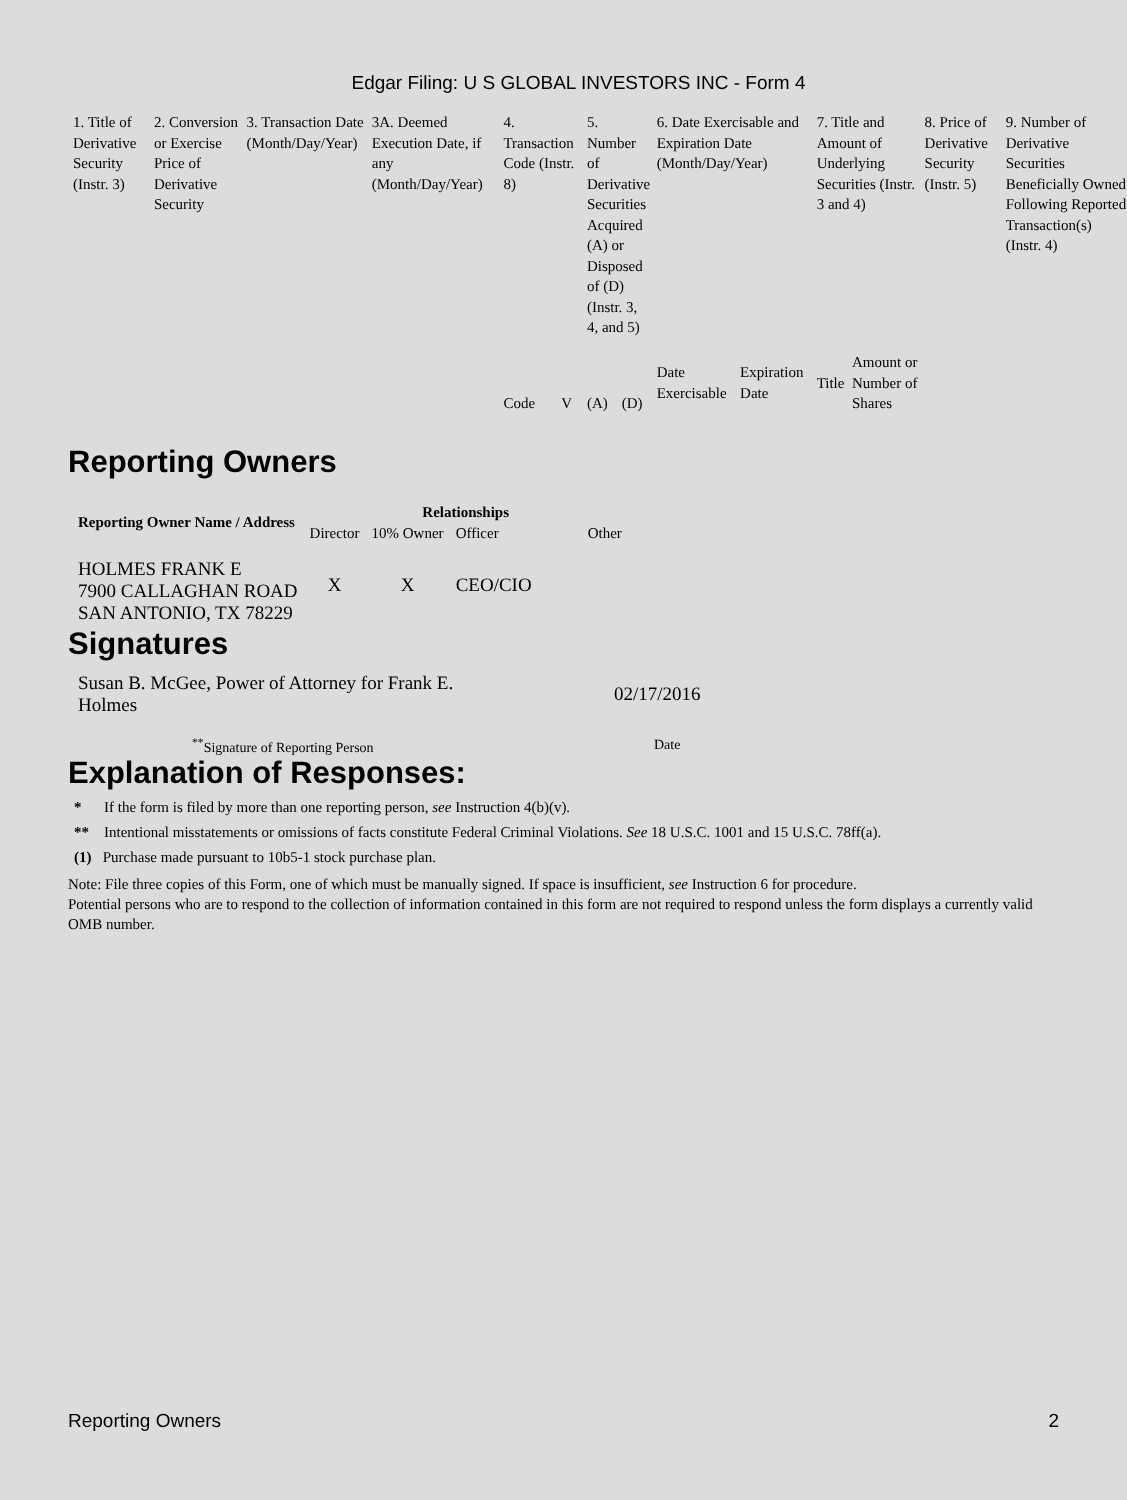Edgar Filing: U S GLOBAL INVESTORS INC - Form 4
| 1. Title of Derivative Security (Instr. 3) | 2. Conversion or Exercise Price of Derivative Security | 3. Transaction Date (Month/Day/Year) | 3A. Deemed Execution Date, if any (Month/Day/Year) | 4. Transaction Code (Instr. 8) | | 5. Number of Derivative Securities Acquired (A) or Disposed of (D) (Instr. 3, 4, and 5) | | 6. Date Exercisable and Expiration Date (Month/Day/Year) | | 7. Title and Amount of Underlying Securities (Instr. 3 and 4) | | 8. Price of Derivative Security (Instr. 5) | 9. Number of Derivative Securities Beneficially Owned Following Reported Transaction(s) (Instr. 4) |
| | | | | Code | V | (A) | (D) | Date Exercisable | Expiration Date | Title | Amount or Number of Shares | | |
Reporting Owners
| Reporting Owner Name / Address | Relationships | | | |
| --- | --- | --- | --- | --- |
| | Director | 10% Owner | Officer | Other |
| HOLMES FRANK E 7900 CALLAGHAN ROAD SAN ANTONIO, TX 78229 | X | X | CEO/CIO | |
Signatures
| Susan B. McGee, Power of Attorney for Frank E. Holmes | 02/17/2016 |
| <sup>**</sup> Signature of Reporting Person | Date |
Explanation of Responses:
* If the form is filed by more than one reporting person, see Instruction 4(b)(v).
** Intentional misstatements or omissions of facts constitute Federal Criminal Violations. See 18 U.S.C. 1001 and 15 U.S.C. 78ff(a).
(1) Purchase made pursuant to 10b5-1 stock purchase plan.
Note: File three copies of this Form, one of which must be manually signed. If space is insufficient, see Instruction 6 for procedure.
Potential persons who are to respond to the collection of information contained in this form are not required to respond unless the form displays a currently valid OMB number.
Reporting Owners 2